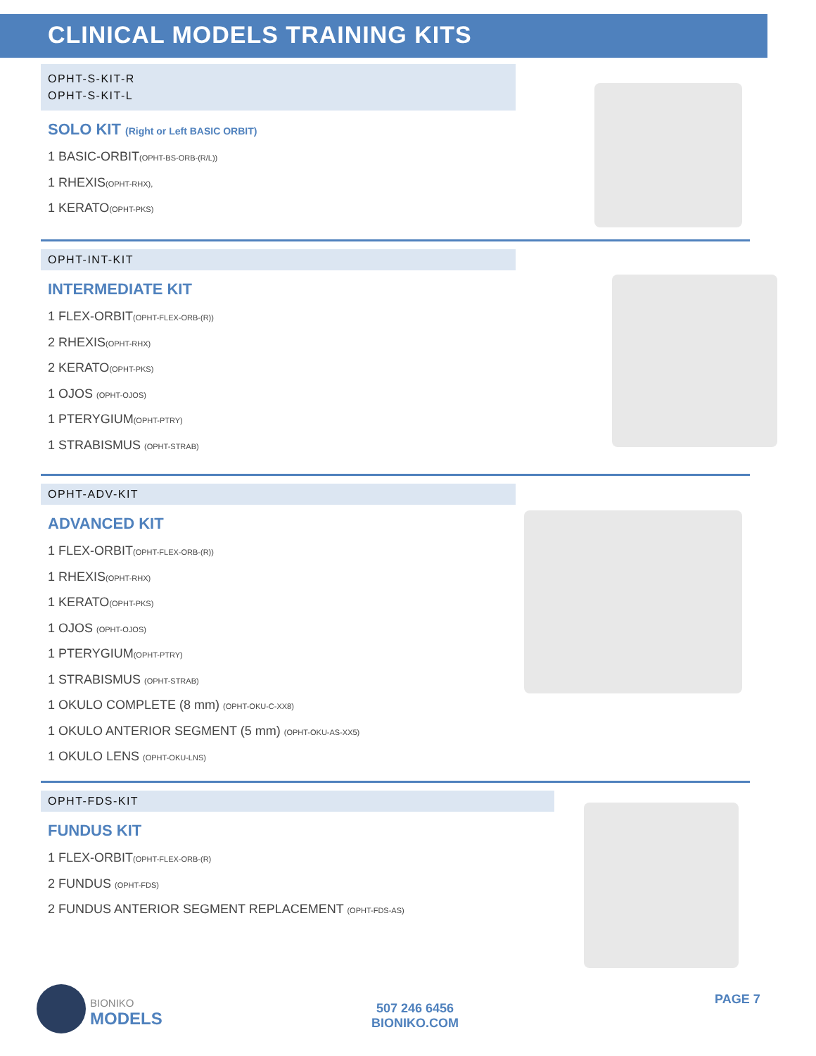CLINICAL MODELS TRAINING KITS
OPHT-S-KIT-R
OPHT-S-KIT-L
SOLO KIT (Right or Left BASIC ORBIT)
1 BASIC-ORBIT(OPHT-BS-ORB-(R/L))
1 RHEXIS(OPHT-RHX),
1 KERATO(OPHT-PKS)
OPHT-INT-KIT
INTERMEDIATE KIT
1 FLEX-ORBIT(OPHT-FLEX-ORB-(R))
2 RHEXIS(OPHT-RHX)
2 KERATO(OPHT-PKS)
1 OJOS (OPHT-OJOS)
1 PTERYGIUM(OPHT-PTRY)
1 STRABISMUS (OPHT-STRAB)
OPHT-ADV-KIT
ADVANCED KIT
1 FLEX-ORBIT(OPHT-FLEX-ORB-(R))
1 RHEXIS(OPHT-RHX)
1 KERATO(OPHT-PKS)
1 OJOS (OPHT-OJOS)
1 PTERYGIUM(OPHT-PTRY)
1 STRABISMUS (OPHT-STRAB)
1 OKULO COMPLETE (8 mm) (OPHT-OKU-C-XX8)
1 OKULO ANTERIOR SEGMENT (5 mm) (OPHT-OKU-AS-XX5)
1 OKULO LENS (OPHT-OKU-LNS)
OPHT-FDS-KIT
FUNDUS KIT
1 FLEX-ORBIT(OPHT-FLEX-ORB-(R)
2 FUNDUS (OPHT-FDS)
2 FUNDUS ANTERIOR SEGMENT REPLACEMENT (OPHT-FDS-AS)
BIONIKO
MODELS
507 246 6456
BIONIKO.COM
PAGE 7